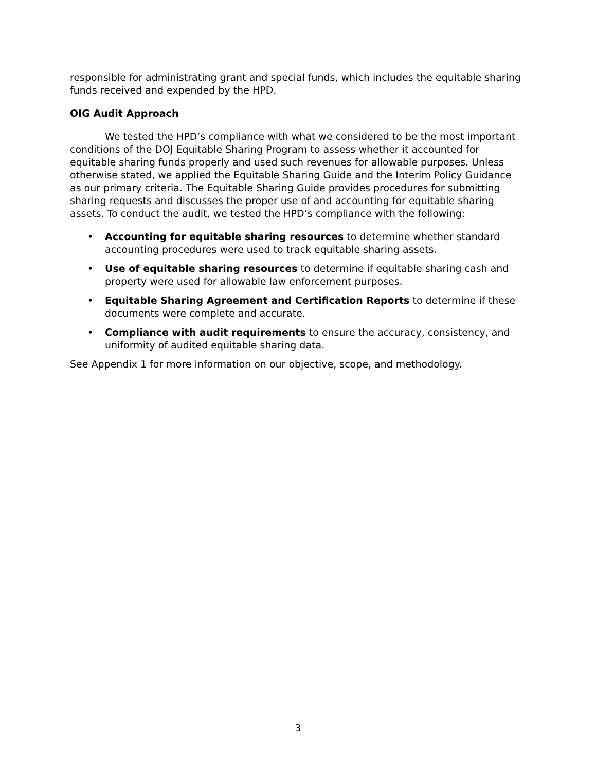responsible for administrating grant and special funds, which includes the equitable sharing funds received and expended by the HPD.
OIG Audit Approach
We tested the HPD’s compliance with what we considered to be the most important conditions of the DOJ Equitable Sharing Program to assess whether it accounted for equitable sharing funds properly and used such revenues for allowable purposes. Unless otherwise stated, we applied the Equitable Sharing Guide and the Interim Policy Guidance as our primary criteria. The Equitable Sharing Guide provides procedures for submitting sharing requests and discusses the proper use of and accounting for equitable sharing assets. To conduct the audit, we tested the HPD’s compliance with the following:
• Accounting for equitable sharing resources to determine whether standard accounting procedures were used to track equitable sharing assets.
• Use of equitable sharing resources to determine if equitable sharing cash and property were used for allowable law enforcement purposes.
• Equitable Sharing Agreement and Certification Reports to determine if these documents were complete and accurate.
• Compliance with audit requirements to ensure the accuracy, consistency, and uniformity of audited equitable sharing data.
See Appendix 1 for more information on our objective, scope, and methodology.
3